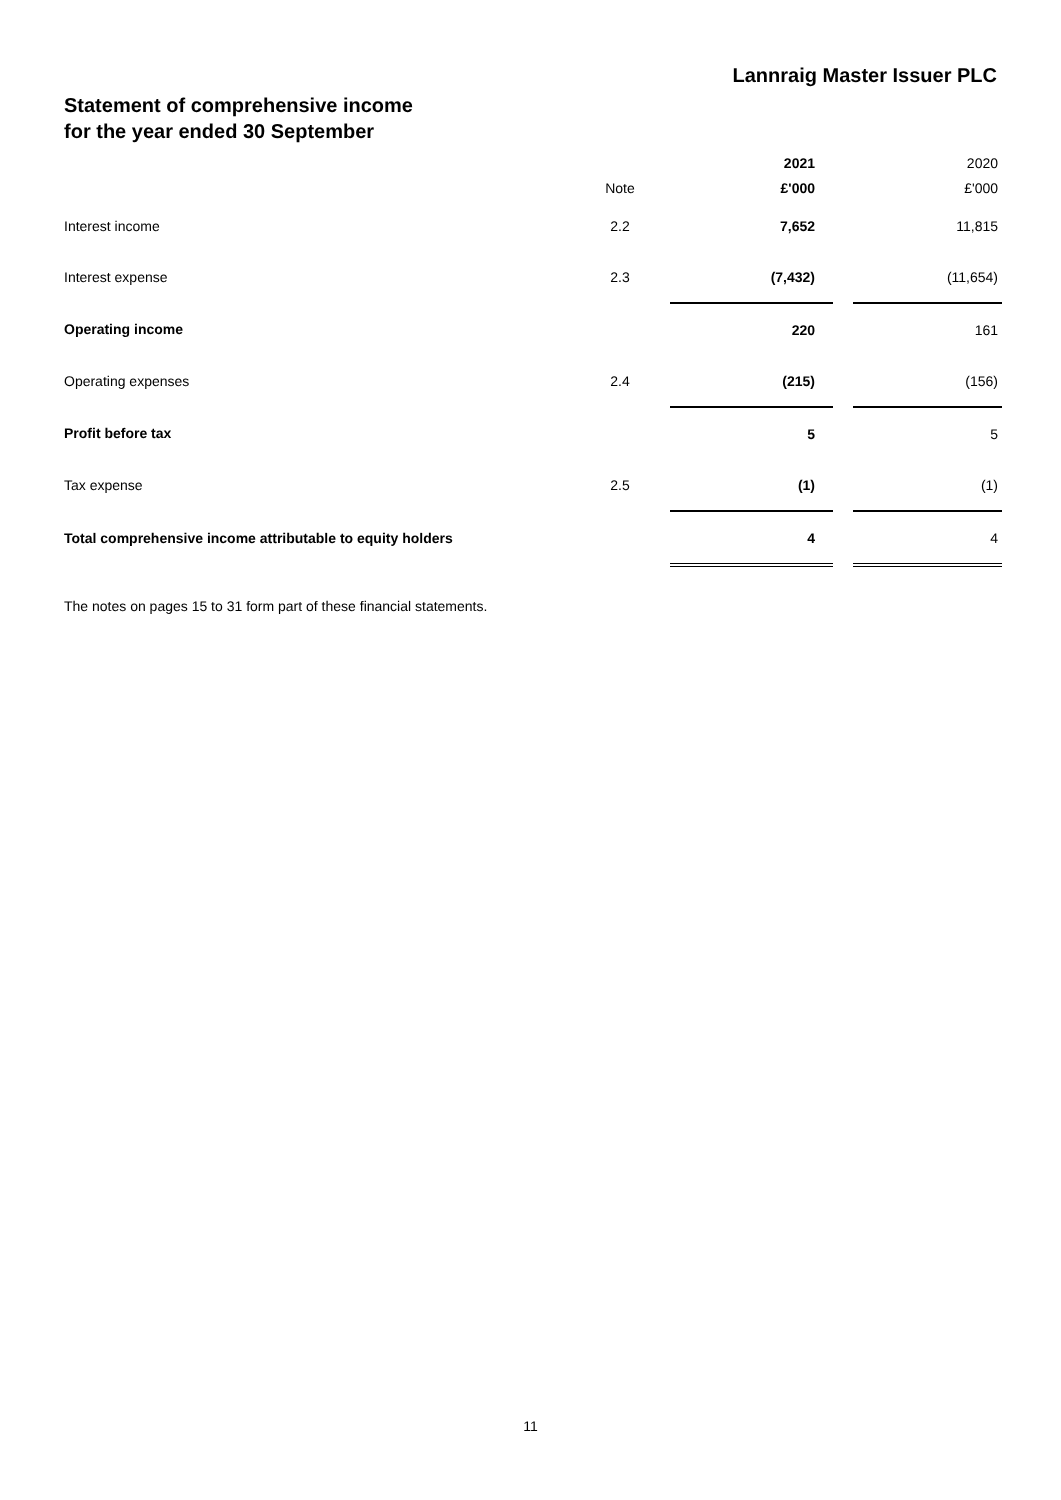Lannraig Master Issuer PLC
Statement of comprehensive income
for the year ended 30 September
| | | | 2021 | | 2020 |
| --- | --- | --- | --- | --- | --- |
| | Note | | £'000 | | £'000 |
| Interest income | 2.2 | | 7,652 | | 11,815 |
| Interest expense | 2.3 | | (7,432) | | (11,654) |
| Operating income | | | 220 | | 161 |
| Operating expenses | 2.4 | | (215) | | (156) |
| Profit before tax | | | 5 | | 5 |
| Tax expense | 2.5 | | (1) | | (1) |
| Total comprehensive income attributable to equity holders | | | 4 | | 4 |
The notes on pages 15 to 31 form part of these financial statements.
11